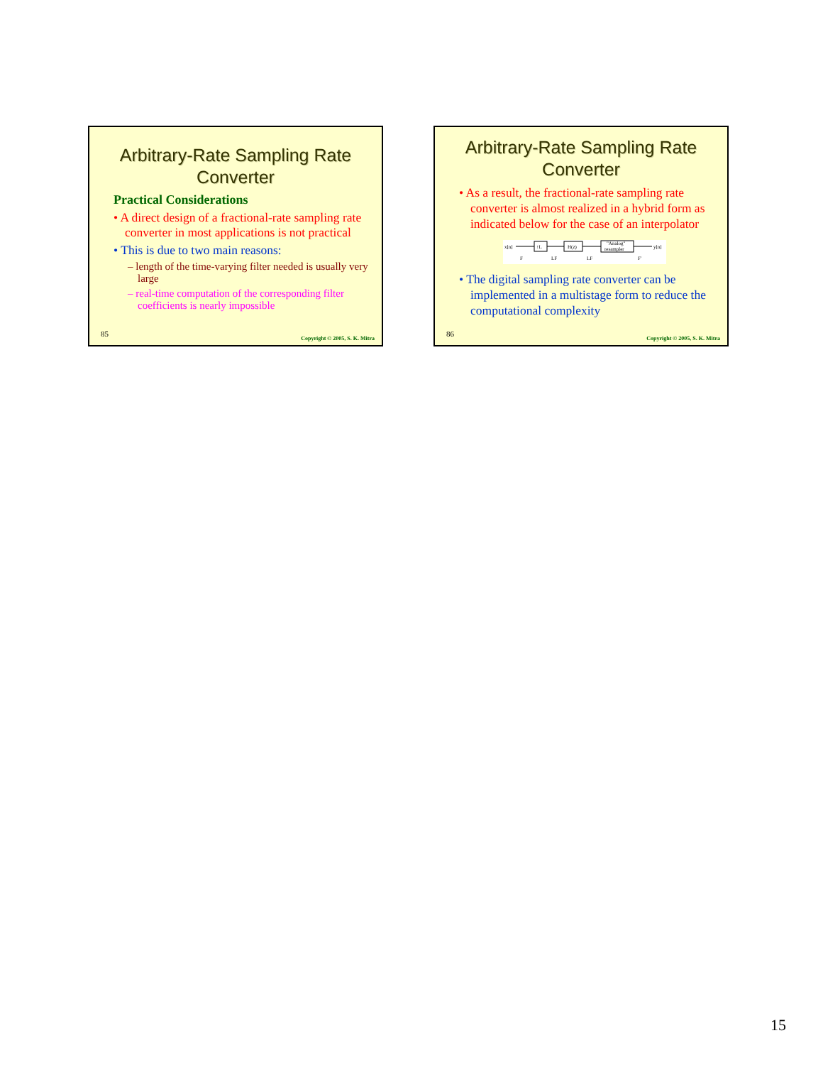Arbitrary-Rate Sampling Rate
Converter
Practical Considerations
• A direct design of a fractional-rate sampling rate converter in most applications is not practical
• This is due to two main reasons:
– length of the time-varying filter needed is usually very large
– real-time computation of the corresponding filter coefficients is nearly impossible
85
Copyright © 2005, S. K. Mitra
Arbitrary-Rate Sampling Rate
Converter
• As a result, the fractional-rate sampling rate converter is almost realized in a hybrid form as indicated below for the case of an interpolator
x[n]
↑L
H(z)
"Analog"
resampler
y[n]
F
LF
LF
F'
• The digital sampling rate converter can be implemented in a multistage form to reduce the computational complexity
86
Copyright © 2005, S. K. Mitra
15